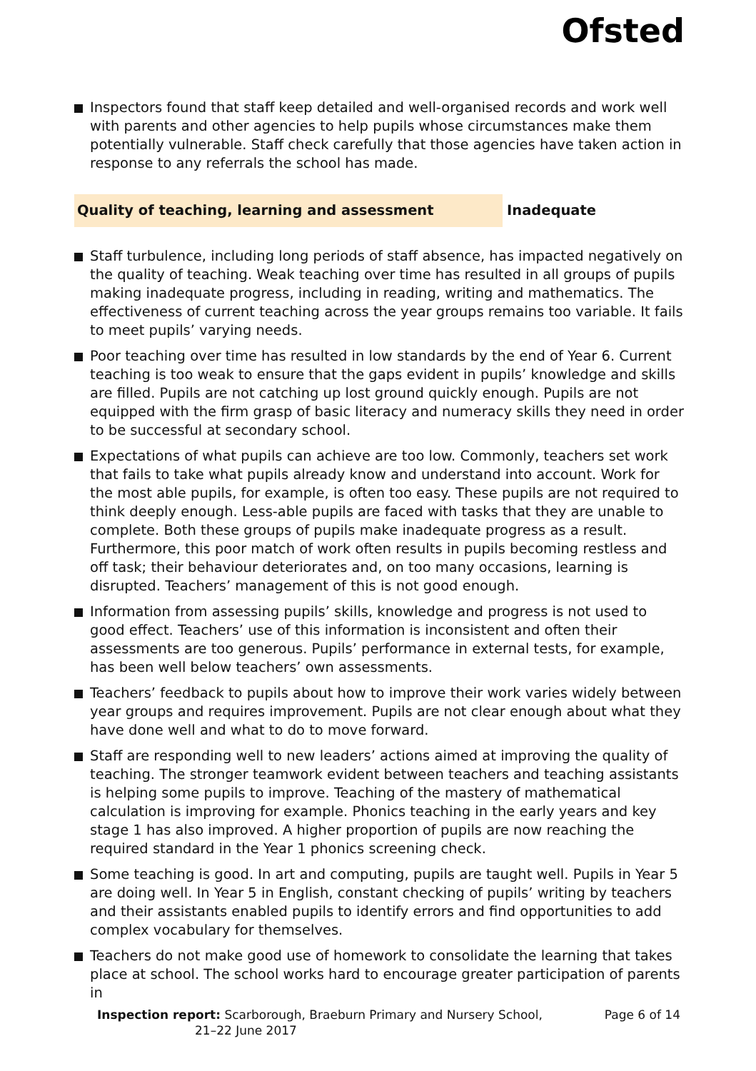Ofsted
Inspectors found that staff keep detailed and well-organised records and work well with parents and other agencies to help pupils whose circumstances make them potentially vulnerable. Staff check carefully that those agencies have taken action in response to any referrals the school has made.
Quality of teaching, learning and assessment Inadequate
Staff turbulence, including long periods of staff absence, has impacted negatively on the quality of teaching. Weak teaching over time has resulted in all groups of pupils making inadequate progress, including in reading, writing and mathematics. The effectiveness of current teaching across the year groups remains too variable. It fails to meet pupils’ varying needs.
Poor teaching over time has resulted in low standards by the end of Year 6. Current teaching is too weak to ensure that the gaps evident in pupils’ knowledge and skills are filled. Pupils are not catching up lost ground quickly enough. Pupils are not equipped with the firm grasp of basic literacy and numeracy skills they need in order to be successful at secondary school.
Expectations of what pupils can achieve are too low. Commonly, teachers set work that fails to take what pupils already know and understand into account. Work for the most able pupils, for example, is often too easy. These pupils are not required to think deeply enough. Less-able pupils are faced with tasks that they are unable to complete. Both these groups of pupils make inadequate progress as a result. Furthermore, this poor match of work often results in pupils becoming restless and off task; their behaviour deteriorates and, on too many occasions, learning is disrupted. Teachers’ management of this is not good enough.
Information from assessing pupils’ skills, knowledge and progress is not used to good effect. Teachers’ use of this information is inconsistent and often their assessments are too generous. Pupils’ performance in external tests, for example, has been well below teachers’ own assessments.
Teachers’ feedback to pupils about how to improve their work varies widely between year groups and requires improvement. Pupils are not clear enough about what they have done well and what to do to move forward.
Staff are responding well to new leaders’ actions aimed at improving the quality of teaching. The stronger teamwork evident between teachers and teaching assistants is helping some pupils to improve. Teaching of the mastery of mathematical calculation is improving for example. Phonics teaching in the early years and key stage 1 has also improved. A higher proportion of pupils are now reaching the required standard in the Year 1 phonics screening check.
Some teaching is good. In art and computing, pupils are taught well. Pupils in Year 5 are doing well. In Year 5 in English, constant checking of pupils’ writing by teachers and their assistants enabled pupils to identify errors and find opportunities to add complex vocabulary for themselves.
Teachers do not make good use of homework to consolidate the learning that takes place at school. The school works hard to encourage greater participation of parents in
Inspection report: Scarborough, Braeburn Primary and Nursery School,
21–22 June 2017
Page 6 of 14